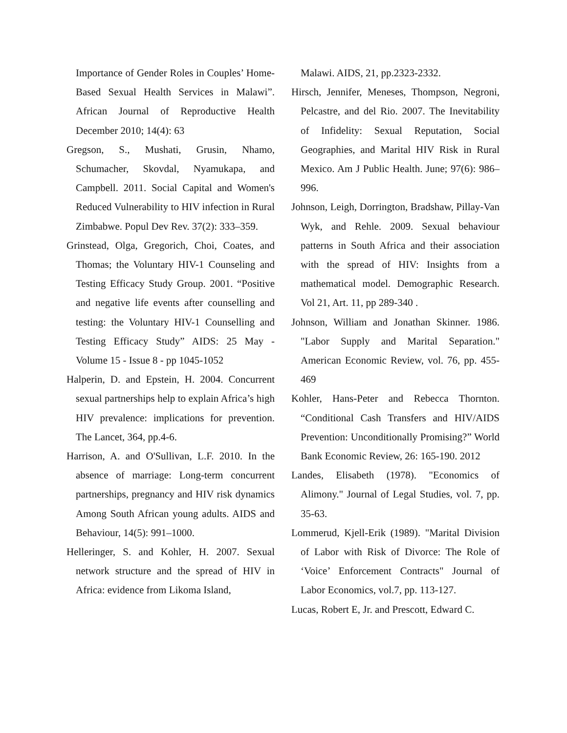Importance of Gender Roles in Couples’ Home-Based Sexual Health Services in Malawi”. African Journal of Reproductive Health December 2010; 14(4): 63
Gregson, S., Mushati, Grusin, Nhamo, Schumacher, Skovdal, Nyamukapa, and Campbell. 2011. Social Capital and Women's Reduced Vulnerability to HIV infection in Rural Zimbabwe. Popul Dev Rev. 37(2): 333–359.
Grinstead, Olga, Gregorich, Choi, Coates, and Thomas; the Voluntary HIV-1 Counseling and Testing Efficacy Study Group. 2001. “Positive and negative life events after counselling and testing: the Voluntary HIV-1 Counselling and Testing Efficacy Study” AIDS: 25 May - Volume 15 - Issue 8 - pp 1045-1052
Halperin, D. and Epstein, H. 2004. Concurrent sexual partnerships help to explain Africa’s high HIV prevalence: implications for prevention. The Lancet, 364, pp.4-6.
Harrison, A. and O'Sullivan, L.F. 2010. In the absence of marriage: Long-term concurrent partnerships, pregnancy and HIV risk dynamics Among South African young adults. AIDS and Behaviour, 14(5): 991–1000.
Helleringer, S. and Kohler, H. 2007. Sexual network structure and the spread of HIV in Africa: evidence from Likoma Island,
Malawi. AIDS, 21, pp.2323-2332.
Hirsch, Jennifer, Meneses, Thompson, Negroni, Pelcastre, and del Rio. 2007. The Inevitability of Infidelity: Sexual Reputation, Social Geographies, and Marital HIV Risk in Rural Mexico. Am J Public Health. June; 97(6): 986–996.
Johnson, Leigh, Dorrington, Bradshaw, Pillay-Van Wyk, and Rehle. 2009. Sexual behaviour patterns in South Africa and their association with the spread of HIV: Insights from a mathematical model. Demographic Research. Vol 21, Art. 11, pp 289-340 .
Johnson, William and Jonathan Skinner. 1986. "Labor Supply and Marital Separation." American Economic Review, vol. 76, pp. 455-469
Kohler, Hans-Peter and Rebecca Thornton. “Conditional Cash Transfers and HIV/AIDS Prevention: Unconditionally Promising?” World Bank Economic Review, 26: 165-190. 2012
Landes, Elisabeth (1978). "Economics of Alimony." Journal of Legal Studies, vol. 7, pp. 35-63.
Lommerud, Kjell-Erik (1989). "Marital Division of Labor with Risk of Divorce: The Role of ‘Voice’ Enforcement Contracts" Journal of Labor Economics, vol.7, pp. 113-127.
Lucas, Robert E, Jr. and Prescott, Edward C.